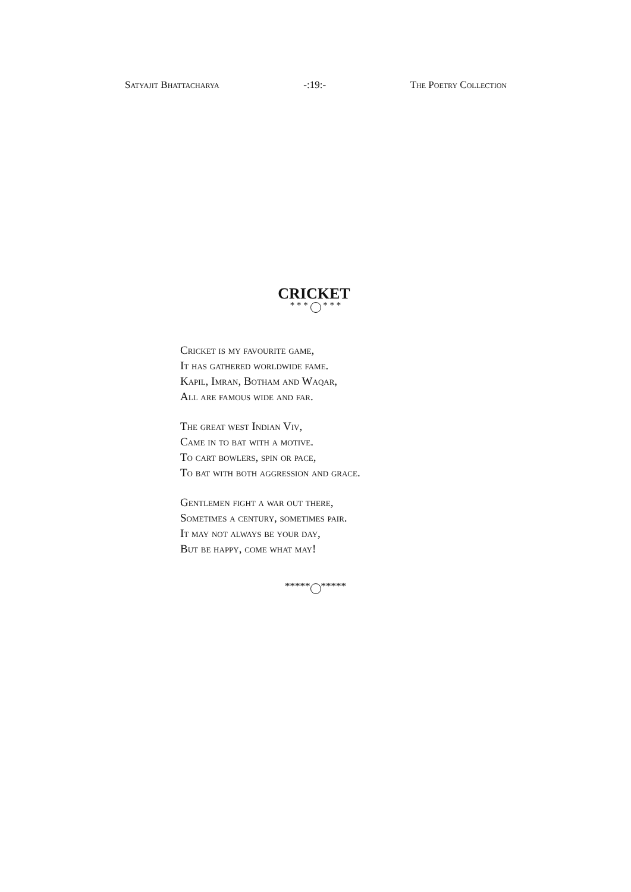Satyajit Bhattacharya -:19:- The Poetry Collection
CRICKET
* * * * * *
Cricket is my favourite game,
It has gathered worldwide fame.
Kapil, Imran, Botham and Waqar,
All are famous wide and far.
The great west Indian Viv,
Came in to bat with a motive.
To cart bowlers, spin or pace,
To bat with both aggression and grace.
Gentlemen fight a war out there,
Sometimes a century, sometimes pair.
It may not always be your day,
But be happy, come what may!
***** *****